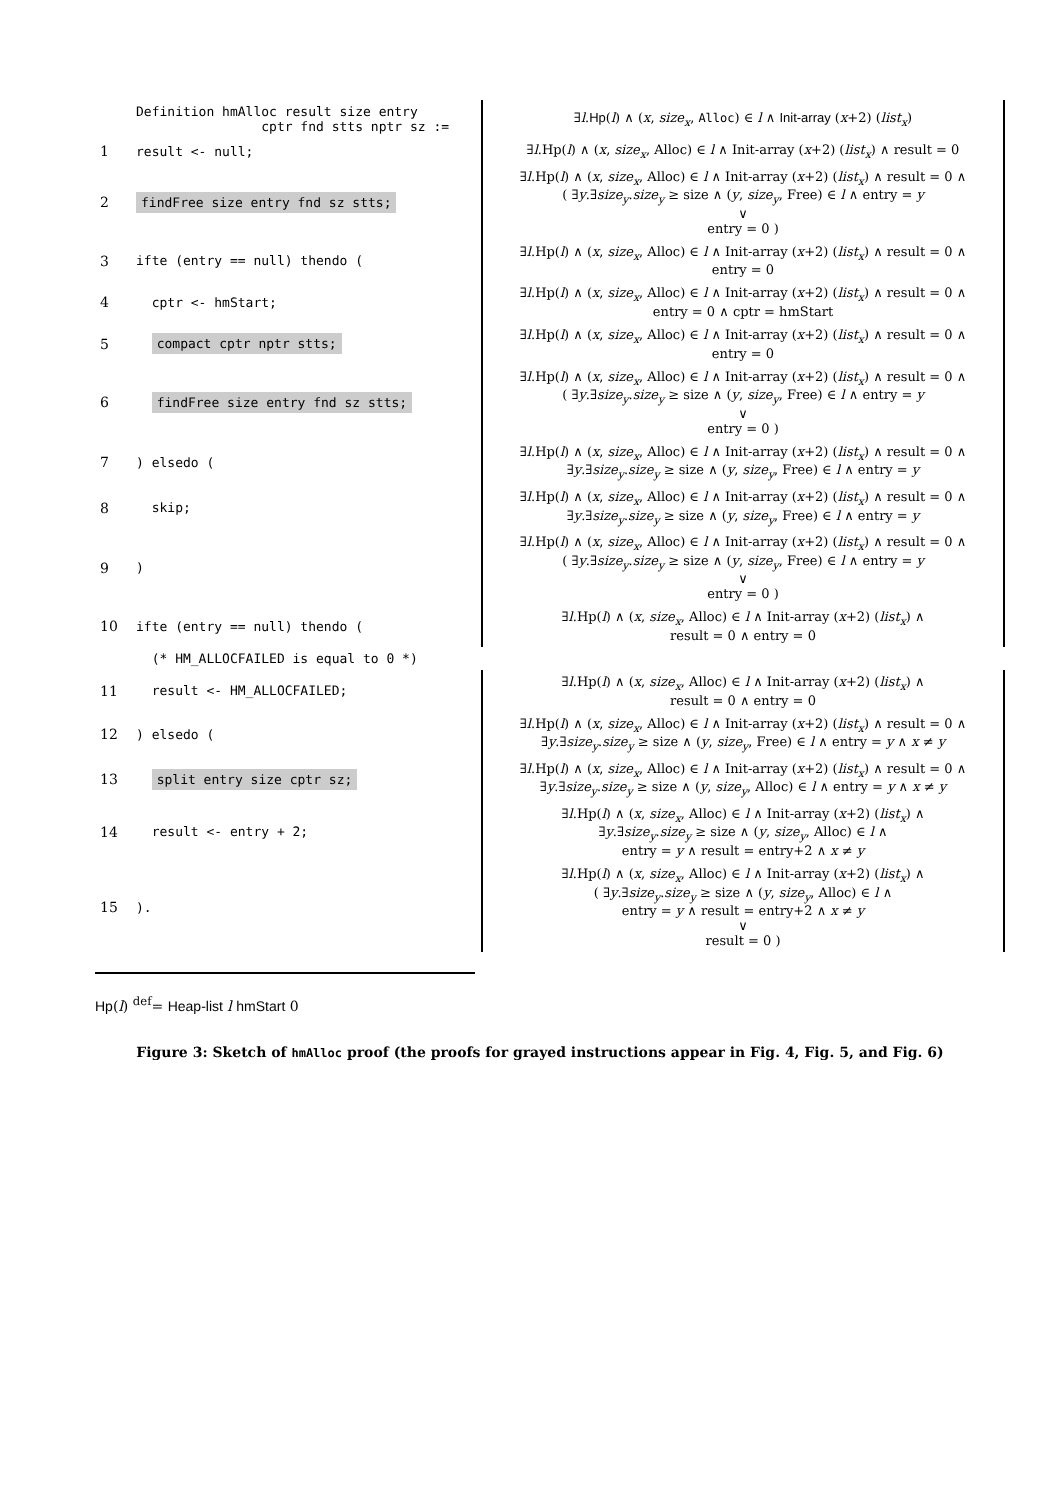| | Definition hmAlloc result size entry cptr fnd stts nptr sz := | ∃ l . Hp ( l ) ∧ ( x , size<sub>x</sub> , Alloc ) ∈ l ∧ Init-array ( x +2) ( list<sub>x</sub> ) |
| 1 | result <- null; | ∃ l .Hp( l ) ∧ ( x , size<sub>x</sub> , Alloc) ∈ l ∧ Init-array ( x +2) ( list<sub>x</sub> ) ∧ result = 0 |
| 2 | findFree size entry fnd sz stts; | ∃ l .Hp( l ) ∧ ( x , size<sub>x</sub> , Alloc) ∈ l ∧ Init-array ( x +2) ( list<sub>x</sub> ) ∧ result = 0 ∧ ( ∃ y .∃ size<sub>y</sub> . size<sub>y</sub> ≥ size ∧ ( y , size<sub>y</sub> , Free) ∈ l ∧ entry = y ∨ entry = 0 ) |
| 3 | ifte (entry == null) thendo ( | ∃ l .Hp( l ) ∧ ( x , size<sub>x</sub> , Alloc) ∈ l ∧ Init-array ( x +2) ( list<sub>x</sub> ) ∧ result = 0 ∧ entry = 0 |
| 4 | cptr <- hmStart; | ∃ l .Hp( l ) ∧ ( x , size<sub>x</sub> , Alloc) ∈ l ∧ Init-array ( x +2) ( list<sub>x</sub> ) ∧ result = 0 ∧ entry = 0 ∧ cptr = hmStart |
| 5 | compact cptr nptr stts; | ∃ l .Hp( l ) ∧ ( x , size<sub>x</sub> , Alloc) ∈ l ∧ Init-array ( x +2) ( list<sub>x</sub> ) ∧ result = 0 ∧ entry = 0 |
| 6 | findFree size entry fnd sz stts; | ∃ l .Hp( l ) ∧ ( x , size<sub>x</sub> , Alloc) ∈ l ∧ Init-array ( x +2) ( list<sub>x</sub> ) ∧ result = 0 ∧ ( ∃ y .∃ size<sub>y</sub> . size<sub>y</sub> ≥ size ∧ ( y , size<sub>y</sub> , Free) ∈ l ∧ entry = y ∨ entry = 0 ) |
| 7 | ) elsedo ( | ∃ l .Hp( l ) ∧ ( x , size<sub>x</sub> , Alloc) ∈ l ∧ Init-array ( x +2) ( list<sub>x</sub> ) ∧ result = 0 ∧ ∃ y .∃ size<sub>y</sub> . size<sub>y</sub> ≥ size ∧ ( y , size<sub>y</sub> , Free) ∈ l ∧ entry = y |
| 8 | skip; | ∃ l .Hp( l ) ∧ ( x , size<sub>x</sub> , Alloc) ∈ l ∧ Init-array ( x +2) ( list<sub>x</sub> ) ∧ result = 0 ∧ ∃ y .∃ size<sub>y</sub> . size<sub>y</sub> ≥ size ∧ ( y , size<sub>y</sub> , Free) ∈ l ∧ entry = y |
| 9 | ) | ∃ l .Hp( l ) ∧ ( x , size<sub>x</sub> , Alloc) ∈ l ∧ Init-array ( x +2) ( list<sub>x</sub> ) ∧ result = 0 ∧ ( ∃ y .∃ size<sub>y</sub> . size<sub>y</sub> ≥ size ∧ ( y , size<sub>y</sub> , Free) ∈ l ∧ entry = y ∨ entry = 0 ) |
| 10 | ifte (entry == null) thendo ( | ∃ l .Hp( l ) ∧ ( x , size<sub>x</sub> , Alloc) ∈ l ∧ Init-array ( x +2) ( list<sub>x</sub> ) ∧ result = 0 ∧ entry = 0 |
| | (* HM_ALLOCFAILED is equal to 0 *) | |
| 11 | result <- HM_ALLOCFAILED; | ∃ l .Hp( l ) ∧ ( x , size<sub>x</sub> , Alloc) ∈ l ∧ Init-array ( x +2) ( list<sub>x</sub> ) ∧ result = 0 ∧ entry = 0 |
| 12 | ) elsedo ( | ∃ l .Hp( l ) ∧ ( x , size<sub>x</sub> , Alloc) ∈ l ∧ Init-array ( x +2) ( list<sub>x</sub> ) ∧ result = 0 ∧ ∃ y .∃ size<sub>y</sub> . size<sub>y</sub> ≥ size ∧ ( y , size<sub>y</sub> , Free) ∈ l ∧ entry = y ∧ x ≠ y |
| 13 | split entry size cptr sz; | ∃ l .Hp( l ) ∧ ( x , size<sub>x</sub> , Alloc) ∈ l ∧ Init-array ( x +2) ( list<sub>x</sub> ) ∧ result = 0 ∧ ∃ y .∃ size<sub>y</sub> . size<sub>y</sub> ≥ size ∧ ( y , size<sub>y</sub> , Alloc) ∈ l ∧ entry = y ∧ x ≠ y |
| 14 | result <- entry + 2; | ∃ l .Hp( l ) ∧ ( x , size<sub>x</sub> , Alloc) ∈ l ∧ Init-array ( x +2) ( list<sub>x</sub> ) ∧ ∃ y .∃ size<sub>y</sub> . size<sub>y</sub> ≥ size ∧ ( y , size<sub>y</sub> , Alloc) ∈ l ∧ entry = y ∧ result = entry+2 ∧ x ≠ y |
| 15 | ). | ∃ l .Hp( l ) ∧ ( x , size<sub>x</sub> , Alloc) ∈ l ∧ Init-array ( x +2) ( list<sub>x</sub> ) ∧ ( ∃ y .∃ size<sub>y</sub> . size<sub>y</sub> ≥ size ∧ ( y , size<sub>y</sub> , Alloc) ∈ l ∧ entry = y ∧ result = entry+2 ∧ x ≠ y ∨ result = 0 ) |
Hp(l) <sup>def</sup>= Heap-list l hmStart 0
Figure 3: Sketch of hmAlloc proof (the proofs for grayed instructions appear in Fig. 4, Fig. 5, and Fig. 6)